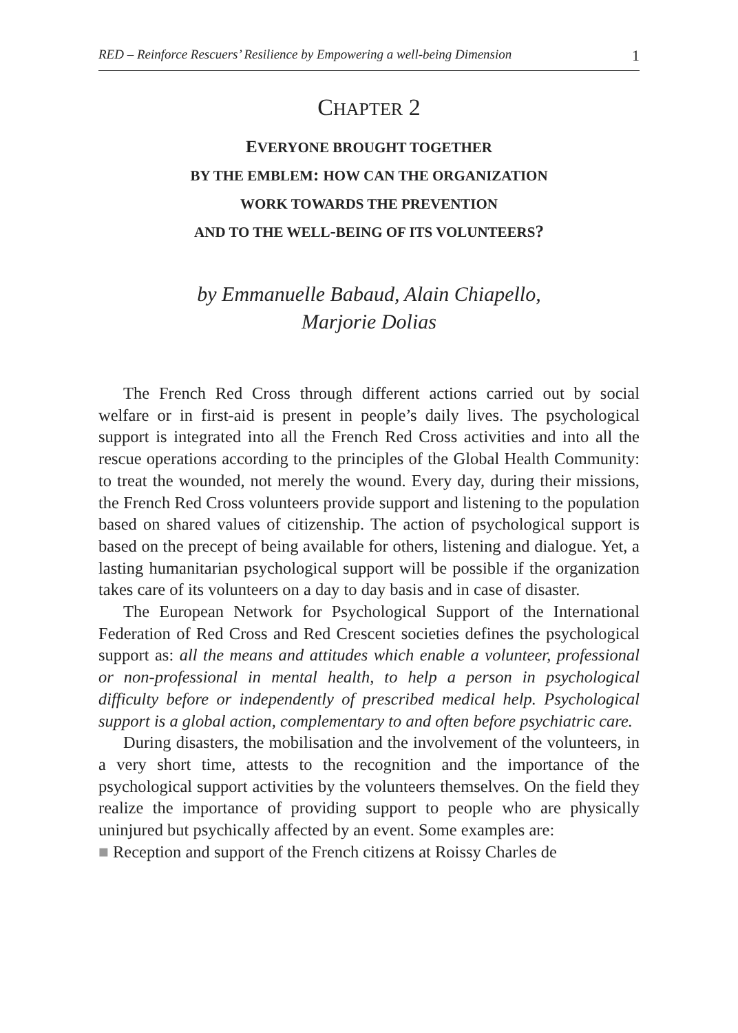RED – Reinforce Rescuers’ Resilience by Empowering a well-being Dimension 1
CHAPTER 2
EVERYONE BROUGHT TOGETHER
BY THE EMBLEM: HOW CAN THE ORGANIZATION
WORK TOWARDS THE PREVENTION
AND TO THE WELL-BEING OF ITS VOLUNTEERS?
by Emmanuelle Babaud, Alain Chiapello,
Marjorie Dolias
The French Red Cross through different actions carried out by social welfare or in first-aid is present in people’s daily lives. The psychological support is integrated into all the French Red Cross activities and into all the rescue operations according to the principles of the Global Health Community: to treat the wounded, not merely the wound. Every day, during their missions, the French Red Cross volunteers provide support and listening to the population based on shared values of citizenship. The action of psychological support is based on the precept of being available for others, listening and dialogue. Yet, a lasting humanitarian psychological support will be possible if the organization takes care of its volunteers on a day to day basis and in case of disaster.
The European Network for Psychological Support of the International Federation of Red Cross and Red Crescent societies defines the psychological support as: all the means and attitudes which enable a volunteer, professional or non-professional in mental health, to help a person in psychological difficulty before or independently of prescribed medical help. Psychological support is a global action, complementary to and often before psychiatric care.
During disasters, the mobilisation and the involvement of the volunteers, in a very short time, attests to the recognition and the importance of the psychological support activities by the volunteers themselves. On the field they realize the importance of providing support to people who are physically uninjured but psychically affected by an event. Some examples are:
■ Reception and support of the French citizens at Roissy Charles de